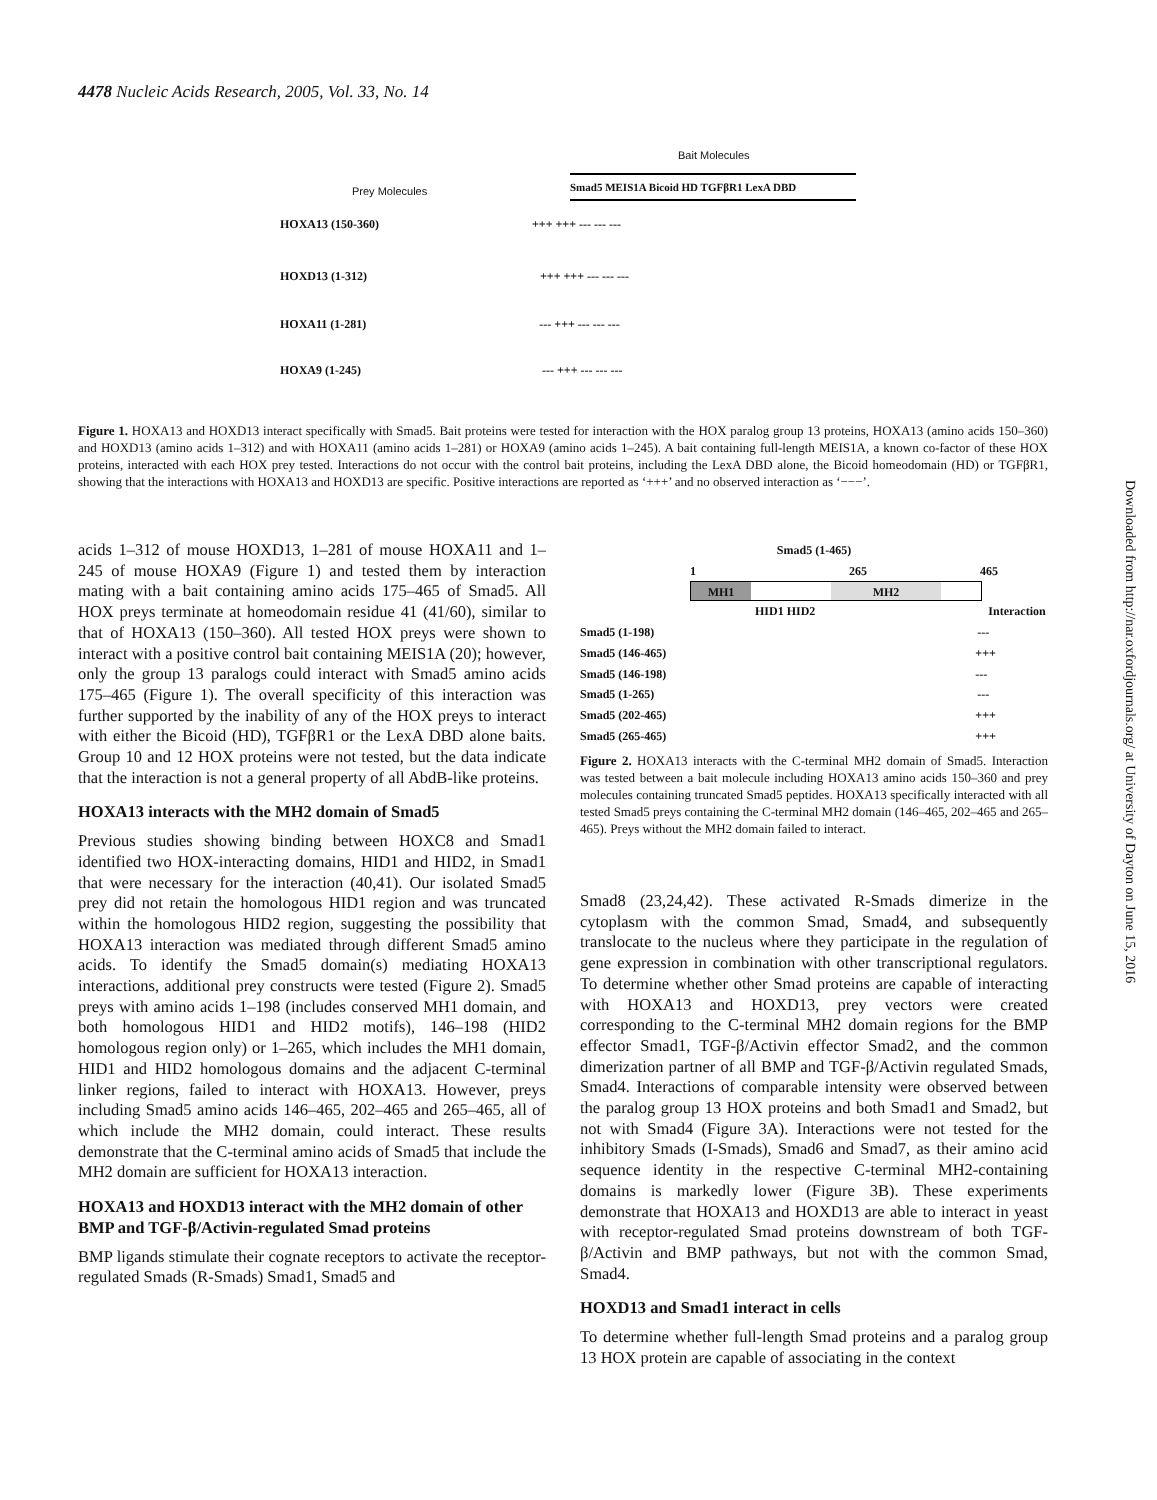4478 Nucleic Acids Research, 2005, Vol. 33, No. 14
Bait Molecules
Prey Molecules
Smad5 MEIS1A Bicoid HD TGFβR1 LexA DBD
HOXA13 (150-360) +++ +++ --- --- ---
HOXD13 (1-312) +++ +++ --- --- ---
HOXA11 (1-281) --- +++ --- --- ---
HOXA9 (1-245) --- +++ --- --- ---
Figure 1. HOXA13 and HOXD13 interact specifically with Smad5. Bait proteins were tested for interaction with the HOX paralog group 13 proteins, HOXA13 (amino acids 150–360) and HOXD13 (amino acids 1–312) and with HOXA11 (amino acids 1–281) or HOXA9 (amino acids 1–245). A bait containing full-length MEIS1A, a known co-factor of these HOX proteins, interacted with each HOX prey tested. Interactions do not occur with the control bait proteins, including the LexA DBD alone, the Bicoid homeodomain (HD) or TGFβR1, showing that the interactions with HOXA13 and HOXD13 are specific. Positive interactions are reported as ‘+++’ and no observed interaction as ‘−−−’.
acids 1–312 of mouse HOXD13, 1–281 of mouse HOXA11 and 1–245 of mouse HOXA9 (Figure 1) and tested them by interaction mating with a bait containing amino acids 175–465 of Smad5. All HOX preys terminate at homeodomain residue 41 (41/60), similar to that of HOXA13 (150–360). All tested HOX preys were shown to interact with a positive control bait containing MEIS1A (20); however, only the group 13 paralogs could interact with Smad5 amino acids 175–465 (Figure 1). The overall specificity of this interaction was further supported by the inability of any of the HOX preys to interact with either the Bicoid (HD), TGFβR1 or the LexA DBD alone baits. Group 10 and 12 HOX proteins were not tested, but the data indicate that the interaction is not a general property of all AbdB-like proteins.
HOXA13 interacts with the MH2 domain of Smad5
Previous studies showing binding between HOXC8 and Smad1 identified two HOX-interacting domains, HID1 and HID2, in Smad1 that were necessary for the interaction (40,41). Our isolated Smad5 prey did not retain the homologous HID1 region and was truncated within the homologous HID2 region, suggesting the possibility that HOXA13 interaction was mediated through different Smad5 amino acids. To identify the Smad5 domain(s) mediating HOXA13 interactions, additional prey constructs were tested (Figure 2). Smad5 preys with amino acids 1–198 (includes conserved MH1 domain, and both homologous HID1 and HID2 motifs), 146–198 (HID2 homologous region only) or 1–265, which includes the MH1 domain, HID1 and HID2 homologous domains and the adjacent C-terminal linker regions, failed to interact with HOXA13. However, preys including Smad5 amino acids 146–465, 202–465 and 265–465, all of which include the MH2 domain, could interact. These results demonstrate that the C-terminal amino acids of Smad5 that include the MH2 domain are sufficient for HOXA13 interaction.
HOXA13 and HOXD13 interact with the MH2 domain of other BMP and TGF-β/Activin-regulated Smad proteins
BMP ligands stimulate their cognate receptors to activate the receptor-regulated Smads (R-Smads) Smad1, Smad5 and
Smad5 (1-465)
1 265 465
MH1 MH2
HID1 HID2 Interaction
Smad5 (1-198) ---
Smad5 (146-465) +++
Smad5 (146-198) ---
Smad5 (1-265) ---
Smad5 (202-465) +++
Smad5 (265-465) +++
Figure 2. HOXA13 interacts with the C-terminal MH2 domain of Smad5. Interaction was tested between a bait molecule including HOXA13 amino acids 150–360 and prey molecules containing truncated Smad5 peptides. HOXA13 specifically interacted with all tested Smad5 preys containing the C-terminal MH2 domain (146–465, 202–465 and 265–465). Preys without the MH2 domain failed to interact.
Smad8 (23,24,42). These activated R-Smads dimerize in the cytoplasm with the common Smad, Smad4, and subsequently translocate to the nucleus where they participate in the regulation of gene expression in combination with other transcriptional regulators. To determine whether other Smad proteins are capable of interacting with HOXA13 and HOXD13, prey vectors were created corresponding to the C-terminal MH2 domain regions for the BMP effector Smad1, TGF-β/Activin effector Smad2, and the common dimerization partner of all BMP and TGF-β/Activin regulated Smads, Smad4. Interactions of comparable intensity were observed between the paralog group 13 HOX proteins and both Smad1 and Smad2, but not with Smad4 (Figure 3A). Interactions were not tested for the inhibitory Smads (I-Smads), Smad6 and Smad7, as their amino acid sequence identity in the respective C-terminal MH2-containing domains is markedly lower (Figure 3B). These experiments demonstrate that HOXA13 and HOXD13 are able to interact in yeast with receptor-regulated Smad proteins downstream of both TGF-β/Activin and BMP pathways, but not with the common Smad, Smad4.
HOXD13 and Smad1 interact in cells
To determine whether full-length Smad proteins and a paralog group 13 HOX protein are capable of associating in the context
Downloaded from http://nar.oxfordjournals.org/ at University of Dayton on June 15, 2016